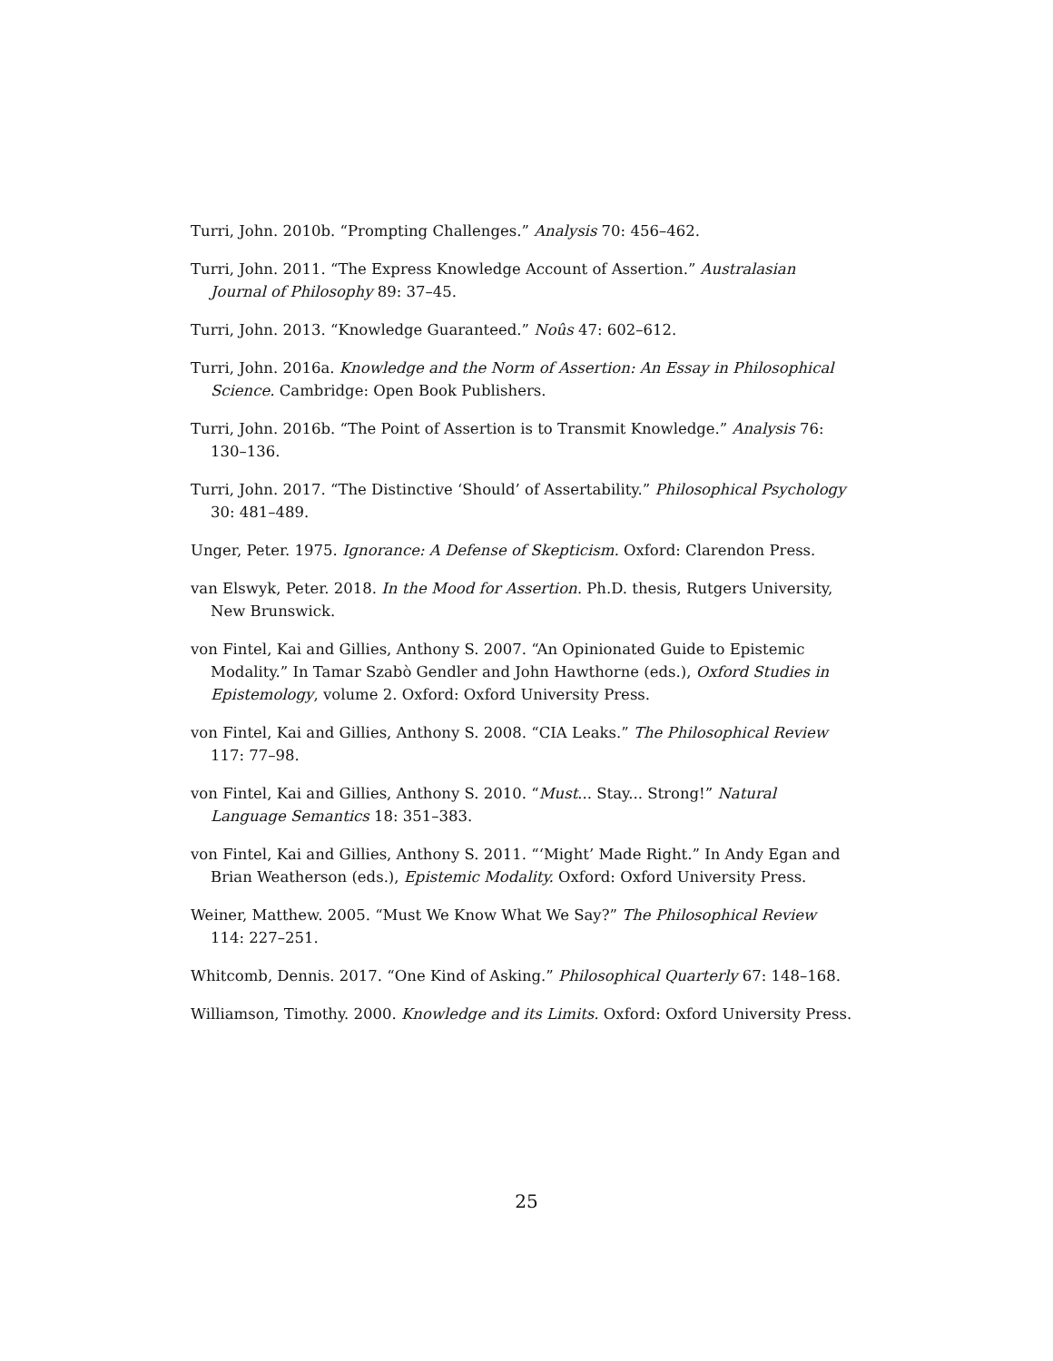Turri, John. 2010b. “Prompting Challenges.” Analysis 70: 456–462.
Turri, John. 2011. “The Express Knowledge Account of Assertion.” Australasian Journal of Philosophy 89: 37–45.
Turri, John. 2013. “Knowledge Guaranteed.” Noûs 47: 602–612.
Turri, John. 2016a. Knowledge and the Norm of Assertion: An Essay in Philosophical Science. Cambridge: Open Book Publishers.
Turri, John. 2016b. “The Point of Assertion is to Transmit Knowledge.” Analysis 76: 130–136.
Turri, John. 2017. “The Distinctive ‘Should’ of Assertability.” Philosophical Psychology 30: 481–489.
Unger, Peter. 1975. Ignorance: A Defense of Skepticism. Oxford: Clarendon Press.
van Elswyk, Peter. 2018. In the Mood for Assertion. Ph.D. thesis, Rutgers University, New Brunswick.
von Fintel, Kai and Gillies, Anthony S. 2007. “An Opinionated Guide to Epistemic Modality.” In Tamar Szabò Gendler and John Hawthorne (eds.), Oxford Studies in Epistemology, volume 2. Oxford: Oxford University Press.
von Fintel, Kai and Gillies, Anthony S. 2008. “CIA Leaks.” The Philosophical Review 117: 77–98.
von Fintel, Kai and Gillies, Anthony S. 2010. “Must... Stay... Strong!” Natural Language Semantics 18: 351–383.
von Fintel, Kai and Gillies, Anthony S. 2011. “‘Might’ Made Right.” In Andy Egan and Brian Weatherson (eds.), Epistemic Modality. Oxford: Oxford University Press.
Weiner, Matthew. 2005. “Must We Know What We Say?” The Philosophical Review 114: 227–251.
Whitcomb, Dennis. 2017. “One Kind of Asking.” Philosophical Quarterly 67: 148–168.
Williamson, Timothy. 2000. Knowledge and its Limits. Oxford: Oxford University Press.
25